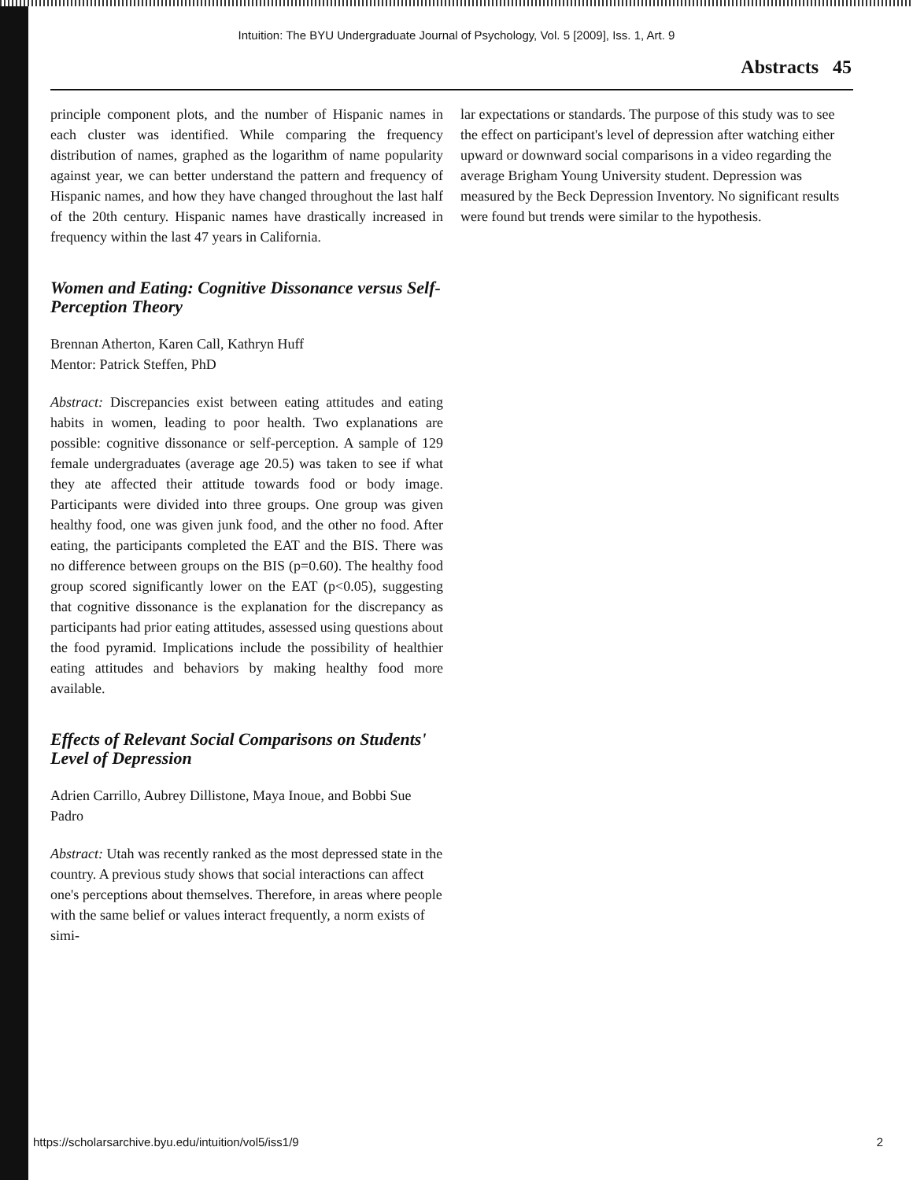Intuition: The BYU Undergraduate Journal of Psychology, Vol. 5 [2009], Iss. 1, Art. 9
Abstracts 45
principle component plots, and the number of Hispanic names in each cluster was identified. While comparing the frequency distribution of names, graphed as the logarithm of name popularity against year, we can better understand the pattern and frequency of Hispanic names, and how they have changed throughout the last half of the 20th century. Hispanic names have drastically increased in frequency within the last 47 years in California.
Women and Eating: Cognitive Dissonance versus Self-Perception Theory
Brennan Atherton, Karen Call, Kathryn Huff
Mentor: Patrick Steffen, PhD
Abstract: Discrepancies exist between eating attitudes and eating habits in women, leading to poor health. Two explanations are possible: cognitive dissonance or self-perception. A sample of 129 female undergraduates (average age 20.5) was taken to see if what they ate affected their attitude towards food or body image. Participants were divided into three groups. One group was given healthy food, one was given junk food, and the other no food. After eating, the participants completed the EAT and the BIS. There was no difference between groups on the BIS (p=0.60). The healthy food group scored significantly lower on the EAT (p<0.05), suggesting that cognitive dissonance is the explanation for the discrepancy as participants had prior eating attitudes, assessed using questions about the food pyramid. Implications include the possibility of healthier eating attitudes and behaviors by making healthy food more available.
Effects of Relevant Social Comparisons on Students' Level of Depression
Adrien Carrillo, Aubrey Dillistone, Maya Inoue, and Bobbi Sue Padro
Abstract: Utah was recently ranked as the most depressed state in the country. A previous study shows that social interactions can affect one's perceptions about themselves. Therefore, in areas where people with the same belief or values interact frequently, a norm exists of simi-
lar expectations or standards. The purpose of this study was to see the effect on participant's level of depression after watching either upward or downward social comparisons in a video regarding the average Brigham Young University student. Depression was measured by the Beck Depression Inventory. No significant results were found but trends were similar to the hypothesis.
https://scholarsarchive.byu.edu/intuition/vol5/iss1/9 2